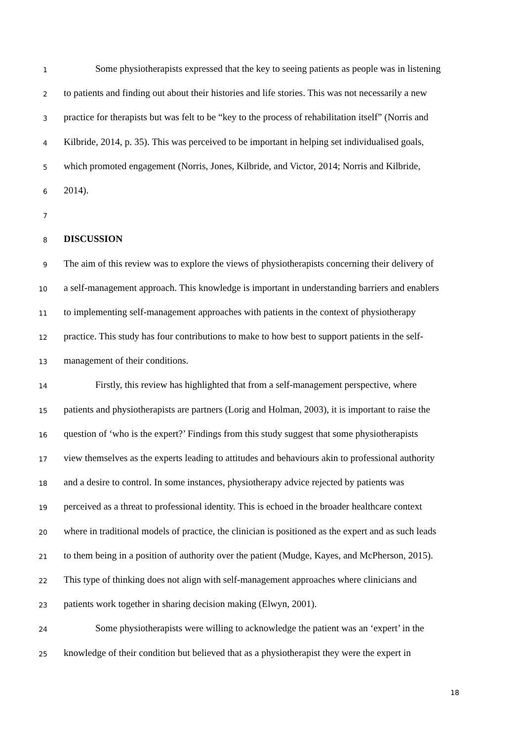1 Some physiotherapists expressed that the key to seeing patients as people was in listening
2 to patients and finding out about their histories and life stories. This was not necessarily a new
3 practice for therapists but was felt to be “key to the process of rehabilitation itself” (Norris and
4 Kilbride, 2014, p. 35). This was perceived to be important in helping set individualised goals,
5 which promoted engagement (Norris, Jones, Kilbride, and Victor, 2014; Norris and Kilbride,
6 2014).
7
8 DISCUSSION
9 The aim of this review was to explore the views of physiotherapists concerning their delivery of
10 a self-management approach. This knowledge is important in understanding barriers and enablers
11 to implementing self-management approaches with patients in the context of physiotherapy
12 practice. This study has four contributions to make to how best to support patients in the self-
13 management of their conditions.
14 Firstly, this review has highlighted that from a self-management perspective, where
15 patients and physiotherapists are partners (Lorig and Holman, 2003), it is important to raise the
16 question of ‘who is the expert?’ Findings from this study suggest that some physiotherapists
17 view themselves as the experts leading to attitudes and behaviours akin to professional authority
18 and a desire to control. In some instances, physiotherapy advice rejected by patients was
19 perceived as a threat to professional identity. This is echoed in the broader healthcare context
20 where in traditional models of practice, the clinician is positioned as the expert and as such leads
21 to them being in a position of authority over the patient (Mudge, Kayes, and McPherson, 2015).
22 This type of thinking does not align with self-management approaches where clinicians and
23 patients work together in sharing decision making (Elwyn, 2001).
24 Some physiotherapists were willing to acknowledge the patient was an ‘expert’ in the
25 knowledge of their condition but believed that as a physiotherapist they were the expert in
18